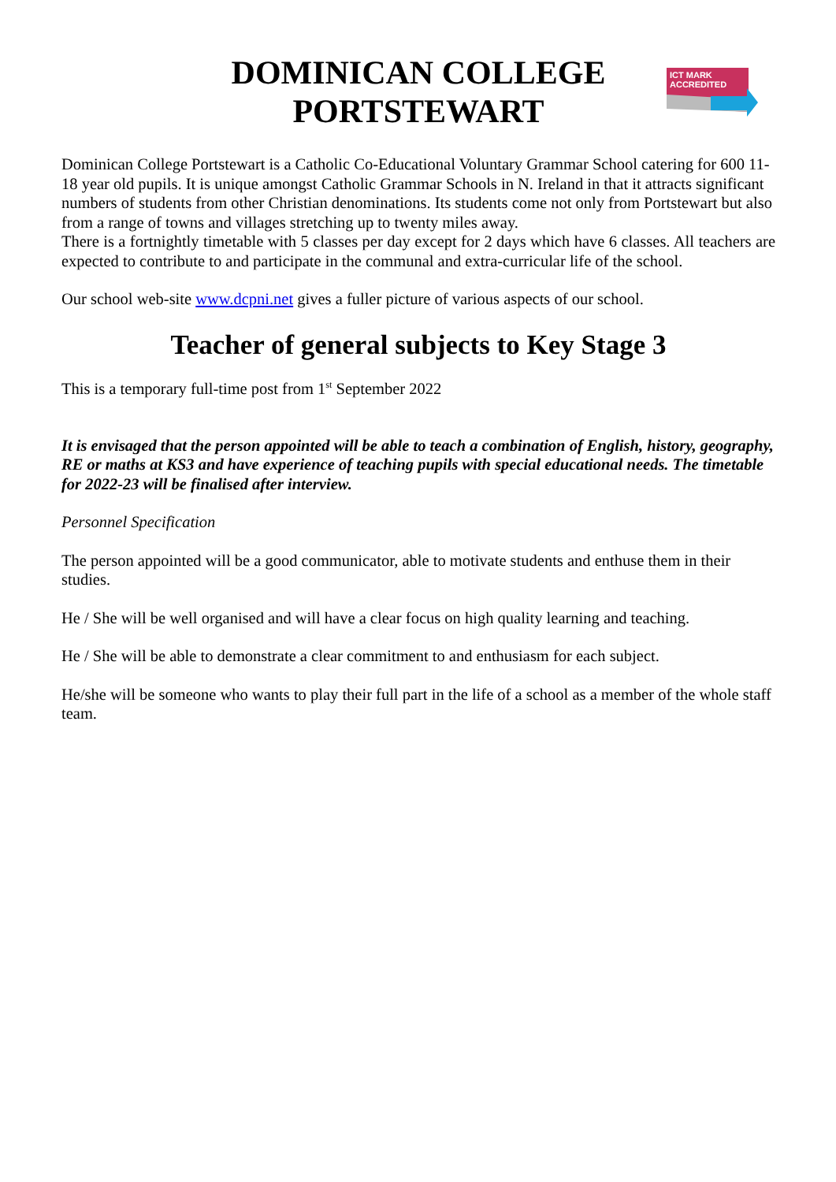DOMINICAN COLLEGE
PORTSTEWART
ICT MARK
ACCREDITED
Dominican College Portstewart is a Catholic Co-Educational Voluntary Grammar School catering for 600 11-18 year old pupils. It is unique amongst Catholic Grammar Schools in N. Ireland in that it attracts significant numbers of students from other Christian denominations. Its students come not only from Portstewart but also from a range of towns and villages stretching up to twenty miles away.
There is a fortnightly timetable with 5 classes per day except for 2 days which have 6 classes. All teachers are expected to contribute to and participate in the communal and extra-curricular life of the school.
Our school web-site www.dcpni.net gives a fuller picture of various aspects of our school.
Teacher of general subjects to Key Stage 3
This is a temporary full-time post from 1<sup>st</sup> September 2022
It is envisaged that the person appointed will be able to teach a combination of English, history, geography, RE or maths at KS3 and have experience of teaching pupils with special educational needs. The timetable for 2022-23 will be finalised after interview.
Personnel Specification
The person appointed will be a good communicator, able to motivate students and enthuse them in their studies.
He / She will be well organised and will have a clear focus on high quality learning and teaching.
He / She will be able to demonstrate a clear commitment to and enthusiasm for each subject.
He/she will be someone who wants to play their full part in the life of a school as a member of the whole staff team.